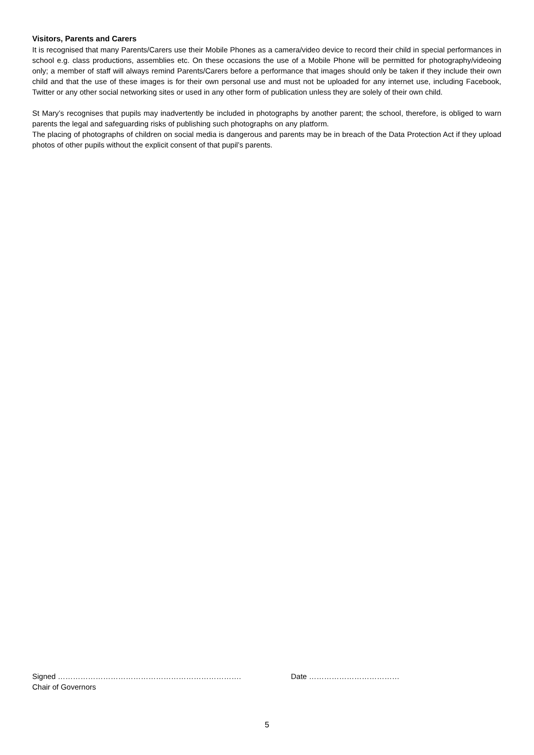Visitors, Parents and Carers
It is recognised that many Parents/Carers use their Mobile Phones as a camera/video device to record their child in special performances in school e.g. class productions, assemblies etc. On these occasions the use of a Mobile Phone will be permitted for photography/videoing only; a member of staff will always remind Parents/Carers before a performance that images should only be taken if they include their own child and that the use of these images is for their own personal use and must not be uploaded for any internet use, including Facebook, Twitter or any other social networking sites or used in any other form of publication unless they are solely of their own child.
St Mary’s recognises that pupils may inadvertently be included in photographs by another parent; the school, therefore, is obliged to warn parents the legal and safeguarding risks of publishing such photographs on any platform.
The placing of photographs of children on social media is dangerous and parents may be in breach of the Data Protection Act if they upload photos of other pupils without the explicit consent of that pupil’s parents.
Signed ………………………………………………………………. Date ………………………………
Chair of Governors
5